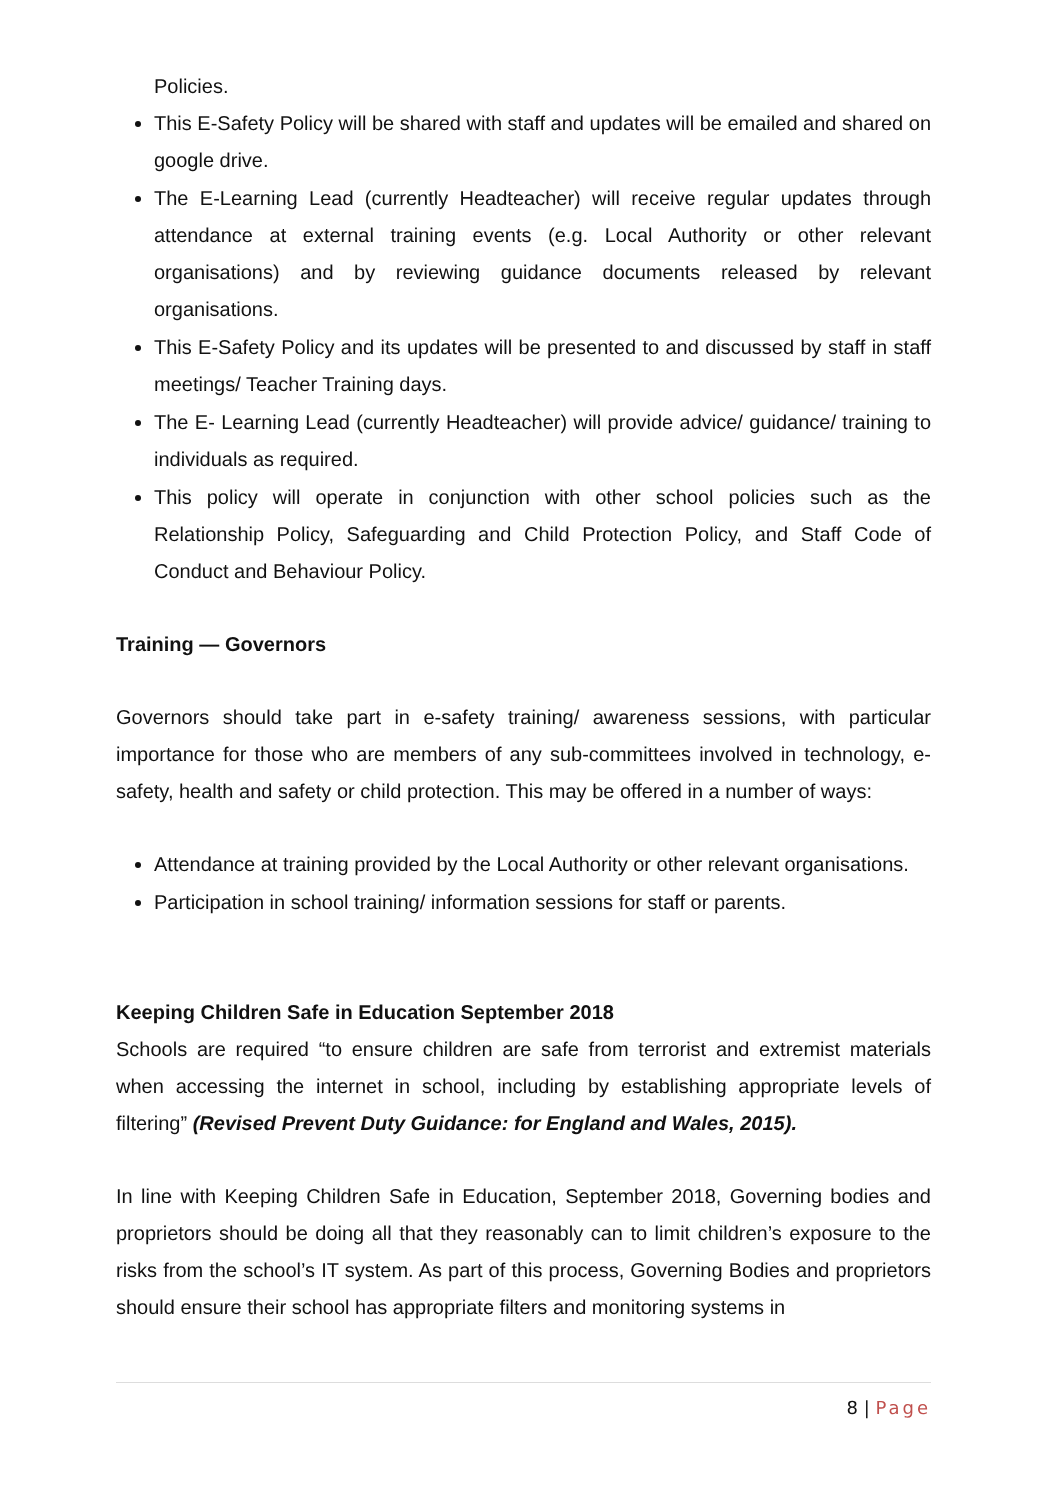Policies.
This E-Safety Policy will be shared with staff and updates will be emailed and shared on google drive.
The E-Learning Lead (currently Headteacher) will receive regular updates through attendance at external training events (e.g. Local Authority or other relevant organisations) and by reviewing guidance documents released by relevant organisations.
This E-Safety Policy and its updates will be presented to and discussed by staff in staff meetings/ Teacher Training days.
The E- Learning Lead (currently Headteacher) will provide advice/ guidance/ training to individuals as required.
This policy will operate in conjunction with other school policies such as the Relationship Policy, Safeguarding and Child Protection Policy, and Staff Code of Conduct and Behaviour Policy.
Training — Governors
Governors should take part in e-safety training/ awareness sessions, with particular importance for those who are members of any sub-committees involved in technology, e-safety, health and safety or child protection. This may be offered in a number of ways:
Attendance at training provided by the Local Authority or other relevant organisations.
Participation in school training/ information sessions for staff or parents.
Keeping Children Safe in Education September 2018
Schools are required “to ensure children are safe from terrorist and extremist materials when accessing the internet in school, including by establishing appropriate levels of filtering” (Revised Prevent Duty Guidance: for England and Wales, 2015).
In line with Keeping Children Safe in Education, September 2018, Governing bodies and proprietors should be doing all that they reasonably can to limit children’s exposure to the risks from the school’s IT system. As part of this process, Governing Bodies and proprietors should ensure their school has appropriate filters and monitoring systems in
8 | Page